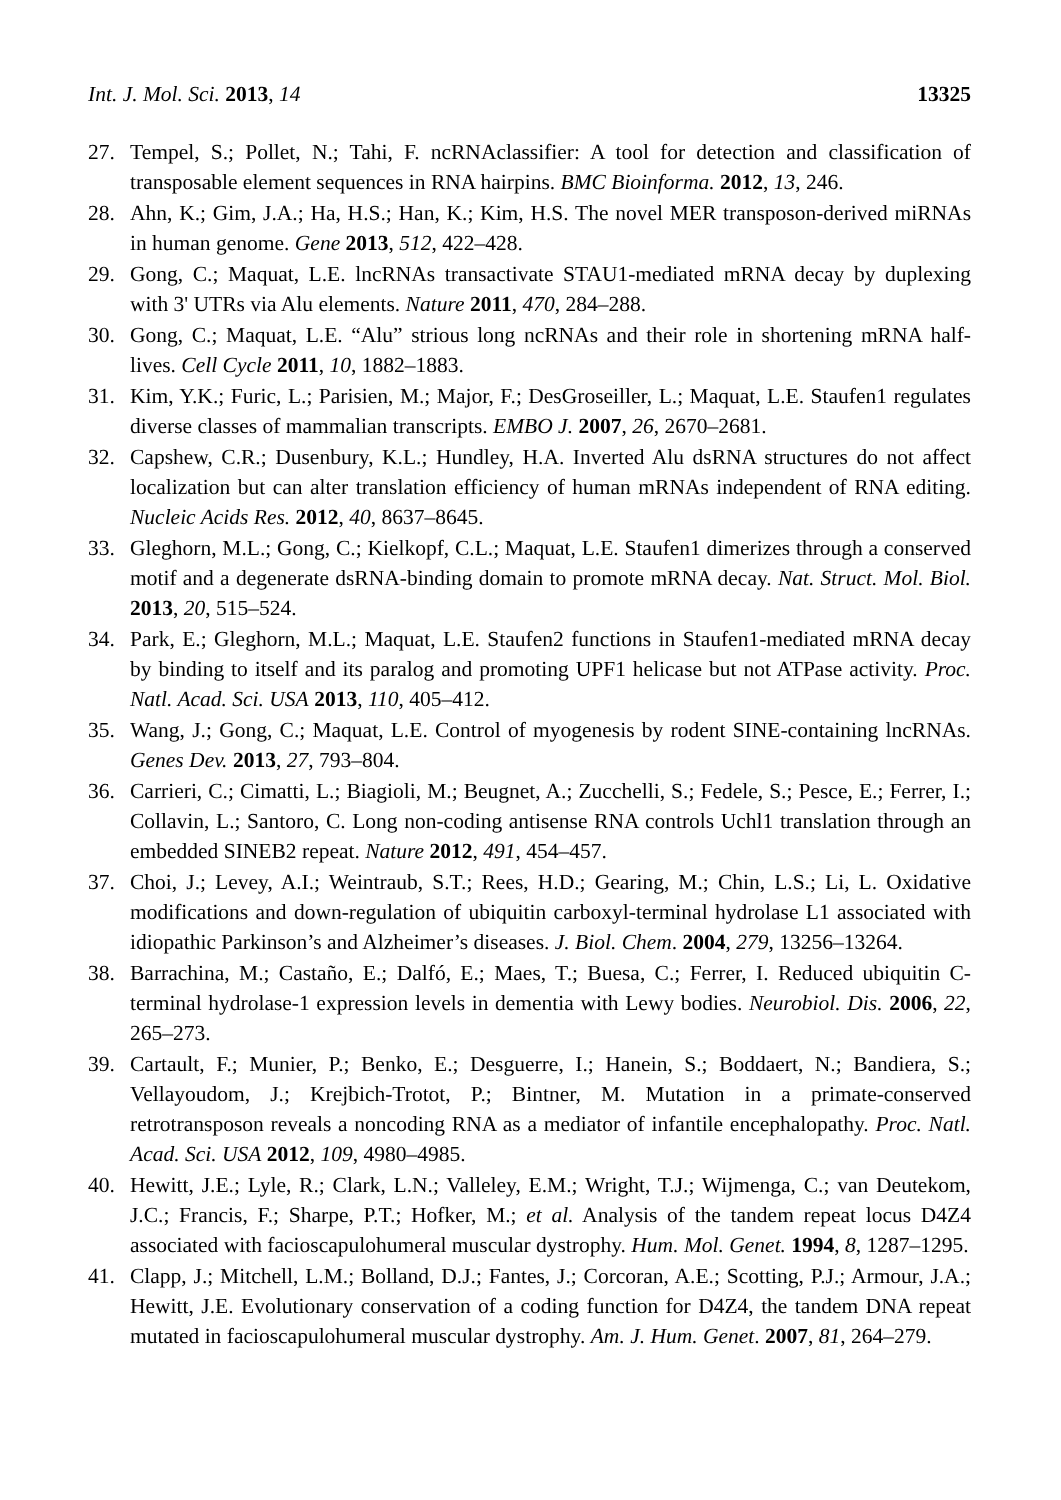Int. J. Mol. Sci. 2013, 14 13325
27. Tempel, S.; Pollet, N.; Tahi, F. ncRNAclassifier: A tool for detection and classification of transposable element sequences in RNA hairpins. BMC Bioinforma. 2012, 13, 246.
28. Ahn, K.; Gim, J.A.; Ha, H.S.; Han, K.; Kim, H.S. The novel MER transposon-derived miRNAs in human genome. Gene 2013, 512, 422–428.
29. Gong, C.; Maquat, L.E. lncRNAs transactivate STAU1-mediated mRNA decay by duplexing with 3' UTRs via Alu elements. Nature 2011, 470, 284–288.
30. Gong, C.; Maquat, L.E. “Alu” strious long ncRNAs and their role in shortening mRNA half-lives. Cell Cycle 2011, 10, 1882–1883.
31. Kim, Y.K.; Furic, L.; Parisien, M.; Major, F.; DesGroseiller, L.; Maquat, L.E. Staufen1 regulates diverse classes of mammalian transcripts. EMBO J. 2007, 26, 2670–2681.
32. Capshew, C.R.; Dusenbury, K.L.; Hundley, H.A. Inverted Alu dsRNA structures do not affect localization but can alter translation efficiency of human mRNAs independent of RNA editing. Nucleic Acids Res. 2012, 40, 8637–8645.
33. Gleghorn, M.L.; Gong, C.; Kielkopf, C.L.; Maquat, L.E. Staufen1 dimerizes through a conserved motif and a degenerate dsRNA-binding domain to promote mRNA decay. Nat. Struct. Mol. Biol. 2013, 20, 515–524.
34. Park, E.; Gleghorn, M.L.; Maquat, L.E. Staufen2 functions in Staufen1-mediated mRNA decay by binding to itself and its paralog and promoting UPF1 helicase but not ATPase activity. Proc. Natl. Acad. Sci. USA 2013, 110, 405–412.
35. Wang, J.; Gong, C.; Maquat, L.E. Control of myogenesis by rodent SINE-containing lncRNAs. Genes Dev. 2013, 27, 793–804.
36. Carrieri, C.; Cimatti, L.; Biagioli, M.; Beugnet, A.; Zucchelli, S.; Fedele, S.; Pesce, E.; Ferrer, I.; Collavin, L.; Santoro, C. Long non-coding antisense RNA controls Uchl1 translation through an embedded SINEB2 repeat. Nature 2012, 491, 454–457.
37. Choi, J.; Levey, A.I.; Weintraub, S.T.; Rees, H.D.; Gearing, M.; Chin, L.S.; Li, L. Oxidative modifications and down-regulation of ubiquitin carboxyl-terminal hydrolase L1 associated with idiopathic Parkinson’s and Alzheimer’s diseases. J. Biol. Chem. 2004, 279, 13256–13264.
38. Barrachina, M.; Castaño, E.; Dalfó, E.; Maes, T.; Buesa, C.; Ferrer, I. Reduced ubiquitin C-terminal hydrolase-1 expression levels in dementia with Lewy bodies. Neurobiol. Dis. 2006, 22, 265–273.
39. Cartault, F.; Munier, P.; Benko, E.; Desguerre, I.; Hanein, S.; Boddaert, N.; Bandiera, S.; Vellayoudom, J.; Krejbich-Trotot, P.; Bintner, M. Mutation in a primate-conserved retrotransposon reveals a noncoding RNA as a mediator of infantile encephalopathy. Proc. Natl. Acad. Sci. USA 2012, 109, 4980–4985.
40. Hewitt, J.E.; Lyle, R.; Clark, L.N.; Valleley, E.M.; Wright, T.J.; Wijmenga, C.; van Deutekom, J.C.; Francis, F.; Sharpe, P.T.; Hofker, M.; et al. Analysis of the tandem repeat locus D4Z4 associated with facioscapulohumeral muscular dystrophy. Hum. Mol. Genet. 1994, 8, 1287–1295.
41. Clapp, J.; Mitchell, L.M.; Bolland, D.J.; Fantes, J.; Corcoran, A.E.; Scotting, P.J.; Armour, J.A.; Hewitt, J.E. Evolutionary conservation of a coding function for D4Z4, the tandem DNA repeat mutated in facioscapulohumeral muscular dystrophy. Am. J. Hum. Genet. 2007, 81, 264–279.